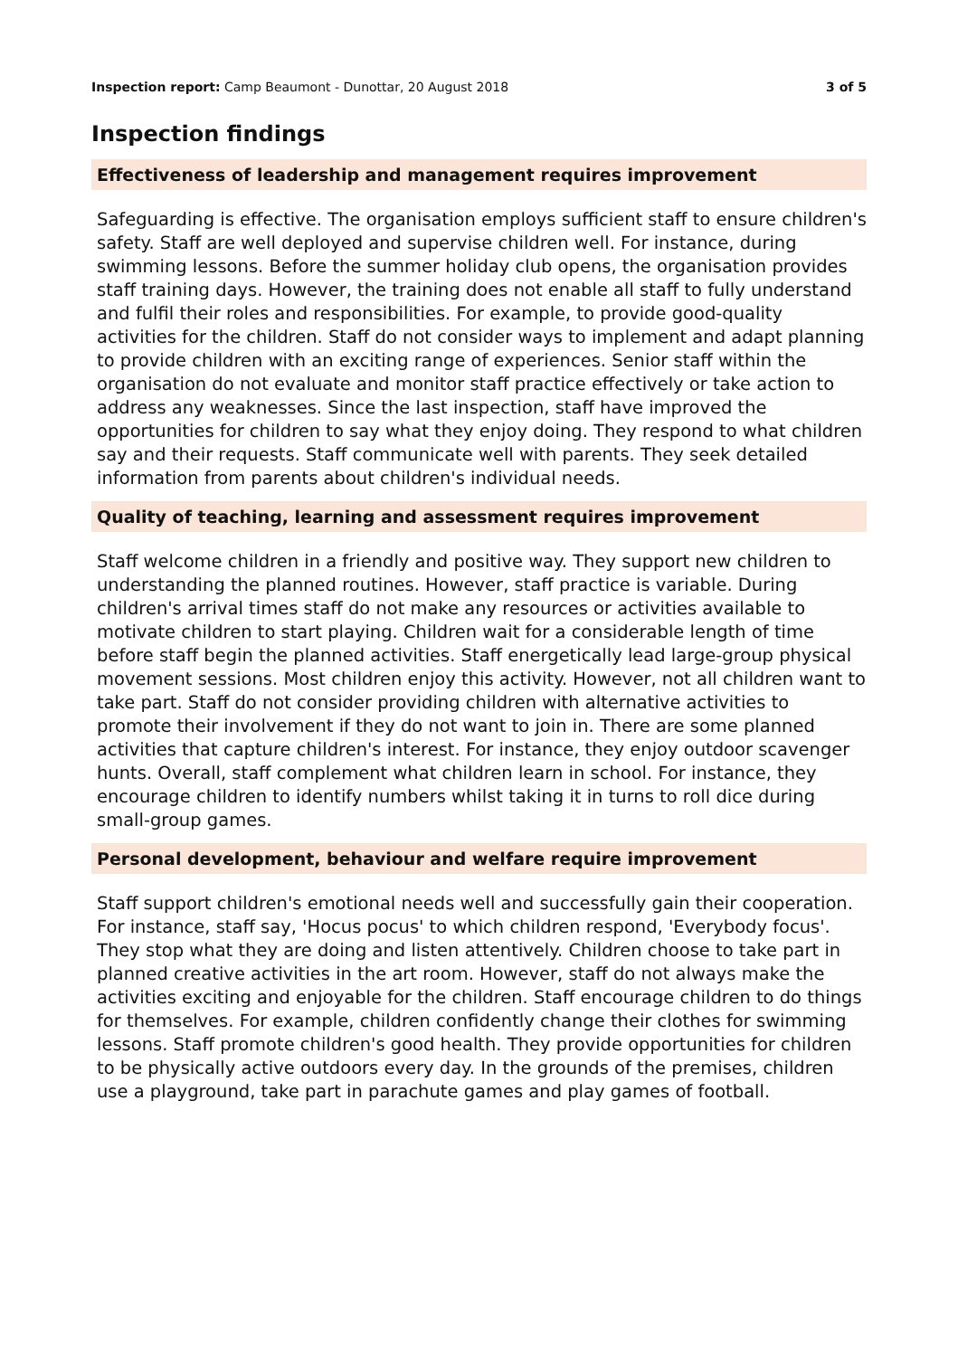Inspection report: Camp Beaumont - Dunottar, 20 August 2018 3 of 5
Inspection findings
Effectiveness of leadership and management requires improvement
Safeguarding is effective. The organisation employs sufficient staff to ensure children's safety. Staff are well deployed and supervise children well. For instance, during swimming lessons. Before the summer holiday club opens, the organisation provides staff training days. However, the training does not enable all staff to fully understand and fulfil their roles and responsibilities. For example, to provide good-quality activities for the children. Staff do not consider ways to implement and adapt planning to provide children with an exciting range of experiences. Senior staff within the organisation do not evaluate and monitor staff practice effectively or take action to address any weaknesses. Since the last inspection, staff have improved the opportunities for children to say what they enjoy doing. They respond to what children say and their requests. Staff communicate well with parents. They seek detailed information from parents about children's individual needs.
Quality of teaching, learning and assessment requires improvement
Staff welcome children in a friendly and positive way. They support new children to understanding the planned routines. However, staff practice is variable. During children's arrival times staff do not make any resources or activities available to motivate children to start playing. Children wait for a considerable length of time before staff begin the planned activities. Staff energetically lead large-group physical movement sessions. Most children enjoy this activity. However, not all children want to take part. Staff do not consider providing children with alternative activities to promote their involvement if they do not want to join in. There are some planned activities that capture children's interest. For instance, they enjoy outdoor scavenger hunts. Overall, staff complement what children learn in school. For instance, they encourage children to identify numbers whilst taking it in turns to roll dice during small-group games.
Personal development, behaviour and welfare require improvement
Staff support children's emotional needs well and successfully gain their cooperation. For instance, staff say, 'Hocus pocus' to which children respond, 'Everybody focus'. They stop what they are doing and listen attentively. Children choose to take part in planned creative activities in the art room. However, staff do not always make the activities exciting and enjoyable for the children. Staff encourage children to do things for themselves. For example, children confidently change their clothes for swimming lessons. Staff promote children's good health. They provide opportunities for children to be physically active outdoors every day. In the grounds of the premises, children use a playground, take part in parachute games and play games of football.